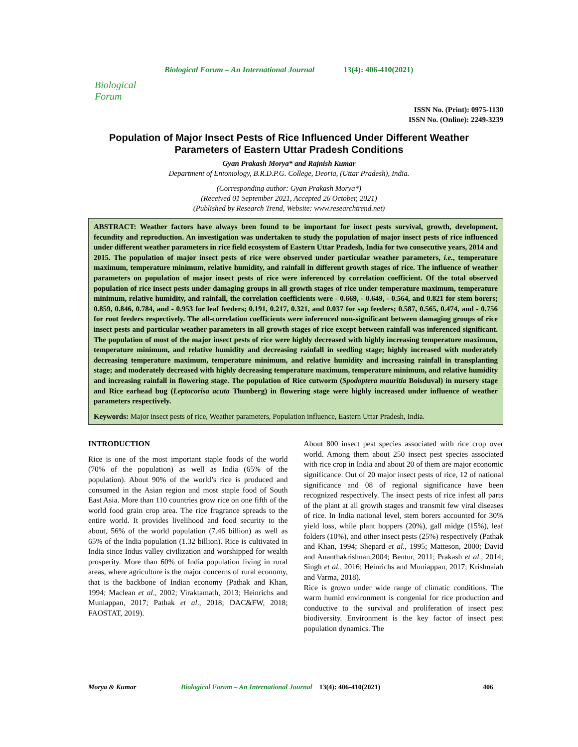Biological Forum
Biological Forum – An International Journal 13(4): 406-410(2021)
ISSN No. (Print): 0975-1130
ISSN No. (Online): 2249-3239
Population of Major Insect Pests of Rice Influenced Under Different Weather Parameters of Eastern Uttar Pradesh Conditions
Gyan Prakash Morya* and Rajnish Kumar
Department of Entomology, B.R.D.P.G. College, Deoria, (Uttar Pradesh), India.
(Corresponding author: Gyan Prakash Morya*)
(Received 01 September 2021, Accepted 26 October, 2021)
(Published by Research Trend, Website: www.researchtrend.net)
ABSTRACT: Weather factors have always been found to be important for insect pests survival, growth, development, fecundity and reproduction. An investigation was undertaken to study the population of major insect pests of rice influenced under different weather parameters in rice field ecosystem of Eastern Uttar Pradesh, India for two consecutive years, 2014 and 2015. The population of major insect pests of rice were observed under particular weather parameters, i.e., temperature maximum, temperature minimum, relative humidity, and rainfall in different growth stages of rice. The influence of weather parameters on population of major insect pests of rice were inferenced by correlation coefficient. Of the total observed population of rice insect pests under damaging groups in all growth stages of rice under temperature maximum, temperature minimum, relative humidity, and rainfall, the correlation coefficients were - 0.669, - 0.649, - 0.564, and 0.821 for stem borers; 0.859, 0.846, 0.784, and - 0.953 for leaf feeders; 0.191, 0.217, 0.321, and 0.037 for sap feeders; 0.587, 0.565, 0.474, and - 0.756 for root feeders respectively. The all-correlation coefficients were inferenced non-significant between damaging groups of rice insect pests and particular weather parameters in all growth stages of rice except between rainfall was inferenced significant. The population of most of the major insect pests of rice were highly decreased with highly increasing temperature maximum, temperature minimum, and relative humidity and decreasing rainfall in seedling stage; highly increased with moderately decreasing temperature maximum, temperature minimum, and relative humidity and increasing rainfall in transplanting stage; and moderately decreased with highly decreasing temperature maximum, temperature minimum, and relative humidity and increasing rainfall in flowering stage. The population of Rice cutworm (Spodoptera mauritia Boisduval) in nursery stage and Rice earhead bug (Leptocorisa acuta Thunberg) in flowering stage were highly increased under influence of weather parameters respectively.
Keywords: Major insect pests of rice, Weather parameters, Population influence, Eastern Uttar Pradesh, India.
INTRODUCTION
Rice is one of the most important staple foods of the world (70% of the population) as well as India (65% of the population). About 90% of the world’s rice is produced and consumed in the Asian region and most staple food of South East Asia. More than 110 countries grow rice on one fifth of the world food grain crop area. The rice fragrance spreads to the entire world. It provides livelihood and food security to the about, 56% of the world population (7.46 billion) as well as 65% of the India population (1.32 billion). Rice is cultivated in India since Indus valley civilization and worshipped for wealth prosperity. More than 60% of India population living in rural areas, where agriculture is the major concerns of rural economy, that is the backbone of Indian economy (Pathak and Khan, 1994; Maclean et al., 2002; Viraktamath, 2013; Heinrichs and Muniappan, 2017; Pathak et al., 2018; DAC&FW, 2018; FAOSTAT, 2019).
About 800 insect pest species associated with rice crop over world. Among them about 250 insect pest species associated with rice crop in India and about 20 of them are major economic significance. Out of 20 major insect pests of rice, 12 of national significance and 08 of regional significance have been recognized respectively. The insect pests of rice infest all parts of the plant at all growth stages and transmit few viral diseases of rice. In India national level, stem borers accounted for 30% yield loss, while plant hoppers (20%), gall midge (15%), leaf folders (10%), and other insect pests (25%) respectively (Pathak and Khan, 1994; Shepard et al., 1995; Matteson, 2000; David and Ananthakrishnan,2004; Bentur, 2011; Prakash et al., 2014; Singh et al., 2016; Heinrichs and Muniappan, 2017; Krishnaiah and Varma, 2018).
Rice is grown under wide range of climatic conditions. The warm humid environment is congenial for rice production and conductive to the survival and proliferation of insect pest biodiversity. Environment is the key factor of insect pest population dynamics. The
Morya & Kumar Biological Forum – An International Journal 13(4): 406-410(2021) 406